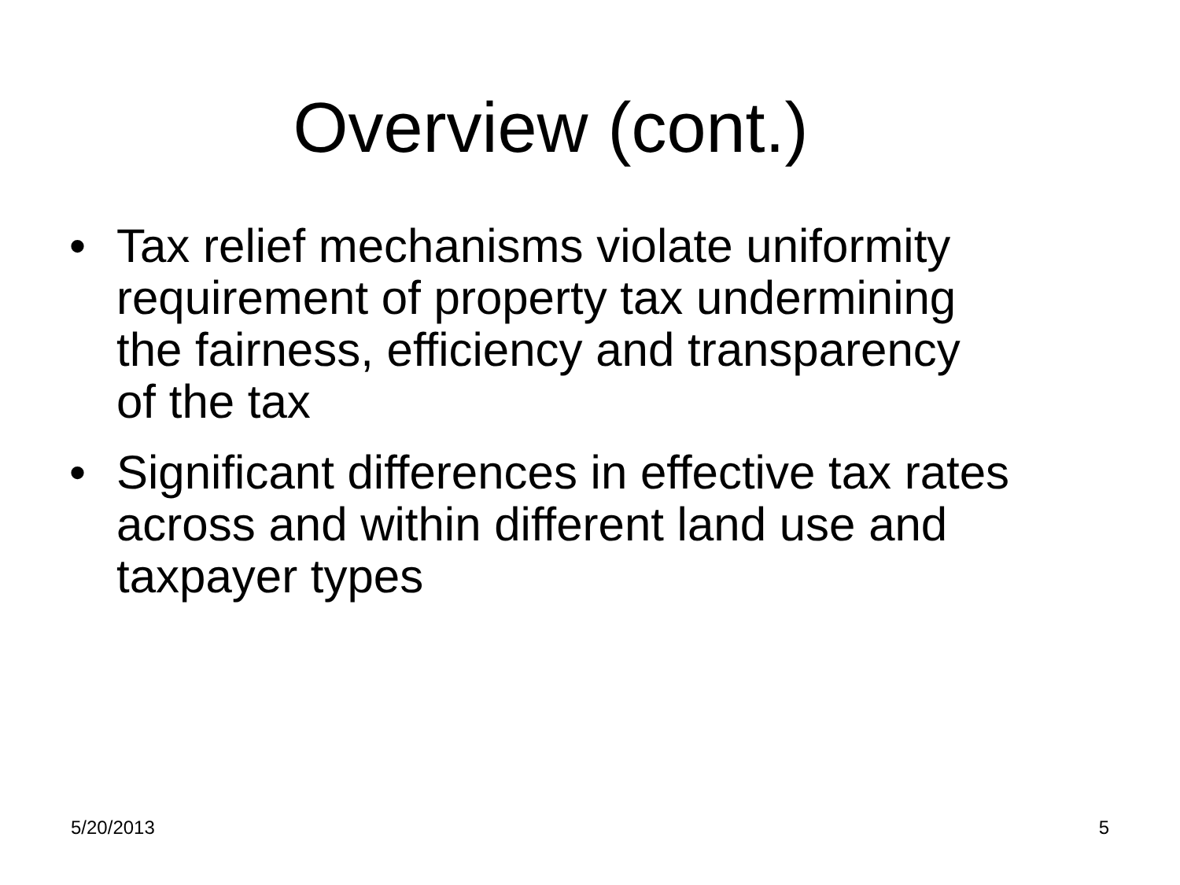Overview (cont.)
• Tax relief mechanisms violate uniformity
requirement of property tax undermining
the fairness, efficiency and transparency
of the tax
• Significant differences in effective tax rates
across and within different land use and
taxpayer types
5/20/2013 5